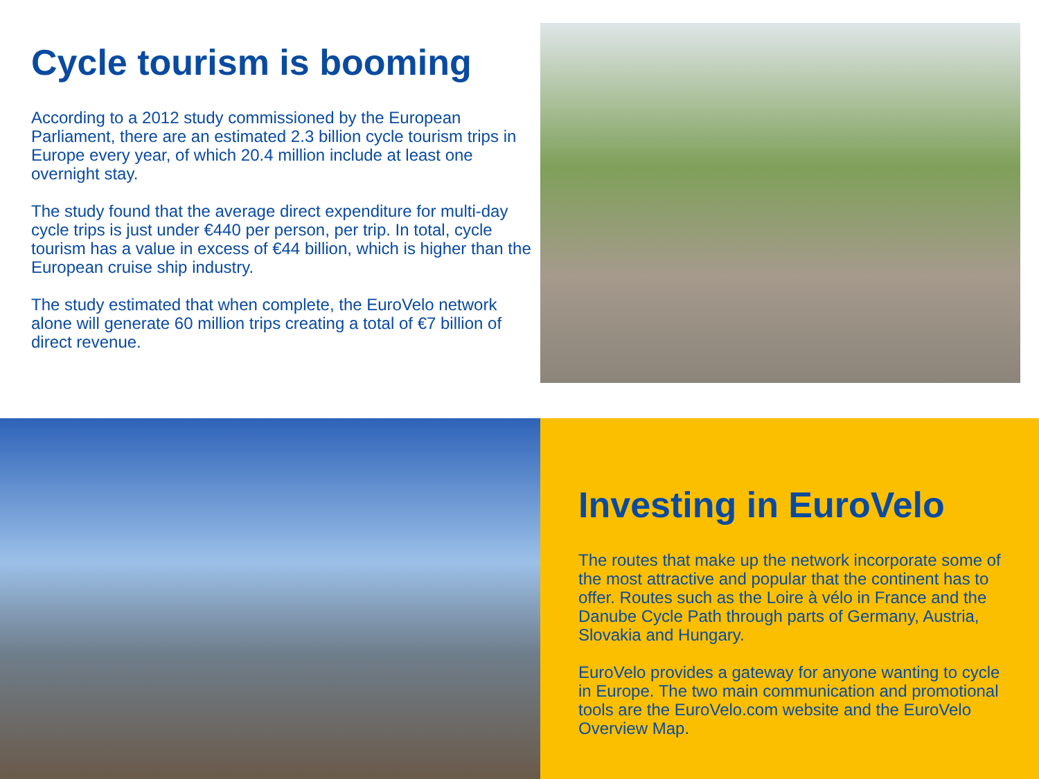Cycle tourism is booming
According to a 2012 study commissioned by the European Parliament, there are an estimated 2.3 billion cycle tourism trips in Europe every year, of which 20.4 million include at least one overnight stay.
The study found that the average direct expenditure for multi-day cycle trips is just under €440 per person, per trip. In total, cycle tourism has a value in excess of €44 billion, which is higher than the European cruise ship industry.
The study estimated that when complete, the EuroVelo network alone will generate 60 million trips creating a total of €7 billion of direct revenue.
Investing in EuroVelo
The routes that make up the network incorporate some of the most attractive and popular that the continent has to offer. Routes such as the Loire à vélo in France and the Danube Cycle Path through parts of Germany, Austria, Slovakia and Hungary.
EuroVelo provides a gateway for anyone wanting to cycle in Europe. The two main communication and promotional tools are the EuroVelo.com website and the EuroVelo Overview Map.